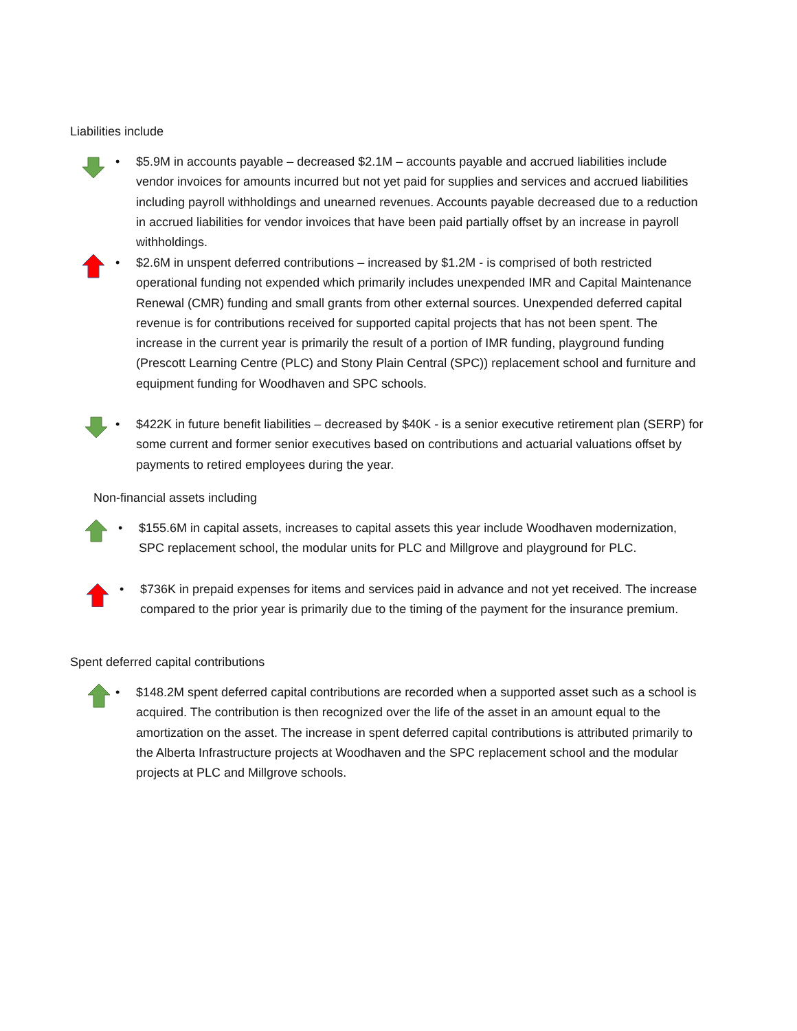Liabilities include
• $5.9M in accounts payable – decreased $2.1M – accounts payable and accrued liabilities include vendor invoices for amounts incurred but not yet paid for supplies and services and accrued liabilities including payroll withholdings and unearned revenues. Accounts payable decreased due to a reduction in accrued liabilities for vendor invoices that have been paid partially offset by an increase in payroll withholdings.
• $2.6M in unspent deferred contributions – increased by $1.2M - is comprised of both restricted operational funding not expended which primarily includes unexpended IMR and Capital Maintenance Renewal (CMR) funding and small grants from other external sources. Unexpended deferred capital revenue is for contributions received for supported capital projects that has not been spent. The increase in the current year is primarily the result of a portion of IMR funding, playground funding (Prescott Learning Centre (PLC) and Stony Plain Central (SPC)) replacement school and furniture and equipment funding for Woodhaven and SPC schools.
• $422K in future benefit liabilities – decreased by $40K - is a senior executive retirement plan (SERP) for some current and former senior executives based on contributions and actuarial valuations offset by payments to retired employees during the year.
Non-financial assets including
• $155.6M in capital assets, increases to capital assets this year include Woodhaven modernization, SPC replacement school, the modular units for PLC and Millgrove and playground for PLC.
• $736K in prepaid expenses for items and services paid in advance and not yet received. The increase compared to the prior year is primarily due to the timing of the payment for the insurance premium.
Spent deferred capital contributions
• $148.2M spent deferred capital contributions are recorded when a supported asset such as a school is acquired. The contribution is then recognized over the life of the asset in an amount equal to the amortization on the asset. The increase in spent deferred capital contributions is attributed primarily to the Alberta Infrastructure projects at Woodhaven and the SPC replacement school and the modular projects at PLC and Millgrove schools.